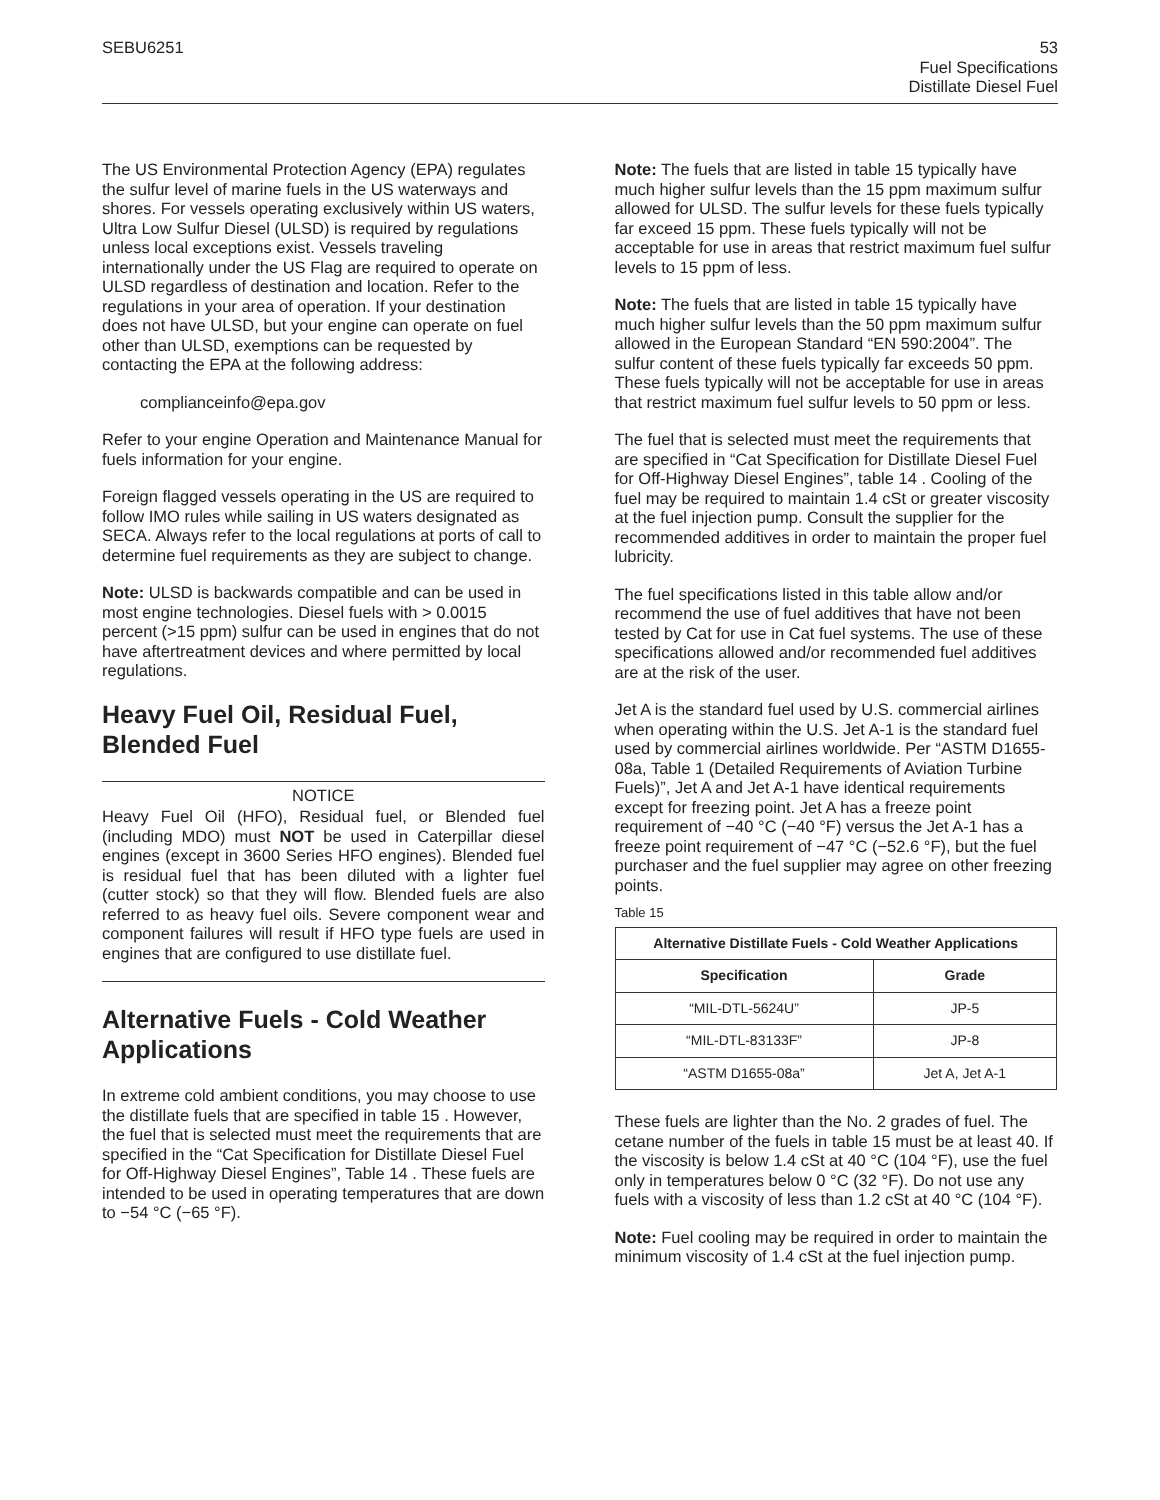SEBU6251
53
Fuel Specifications
Distillate Diesel Fuel
The US Environmental Protection Agency (EPA) regulates the sulfur level of marine fuels in the US waterways and shores. For vessels operating exclusively within US waters, Ultra Low Sulfur Diesel (ULSD) is required by regulations unless local exceptions exist. Vessels traveling internationally under the US Flag are required to operate on ULSD regardless of destination and location. Refer to the regulations in your area of operation. If your destination does not have ULSD, but your engine can operate on fuel other than ULSD, exemptions can be requested by contacting the EPA at the following address:
complianceinfo@epa.gov
Refer to your engine Operation and Maintenance Manual for fuels information for your engine.
Foreign flagged vessels operating in the US are required to follow IMO rules while sailing in US waters designated as SECA. Always refer to the local regulations at ports of call to determine fuel requirements as they are subject to change.
Note: ULSD is backwards compatible and can be used in most engine technologies. Diesel fuels with > 0.0015 percent (>15 ppm) sulfur can be used in engines that do not have aftertreatment devices and where permitted by local regulations.
Heavy Fuel Oil, Residual Fuel, Blended Fuel
NOTICE
Heavy Fuel Oil (HFO), Residual fuel, or Blended fuel (including MDO) must NOT be used in Caterpillar diesel engines (except in 3600 Series HFO engines). Blended fuel is residual fuel that has been diluted with a lighter fuel (cutter stock) so that they will flow. Blended fuels are also referred to as heavy fuel oils. Severe component wear and component failures will result if HFO type fuels are used in engines that are configured to use distillate fuel.
Alternative Fuels - Cold Weather Applications
In extreme cold ambient conditions, you may choose to use the distillate fuels that are specified in table 15 . However, the fuel that is selected must meet the requirements that are specified in the “Cat Specification for Distillate Diesel Fuel for Off-Highway Diesel Engines”, Table 14 . These fuels are intended to be used in operating temperatures that are down to −54 °C (−65 °F).
Note: The fuels that are listed in table 15 typically have much higher sulfur levels than the 15 ppm maximum sulfur allowed for ULSD. The sulfur levels for these fuels typically far exceed 15 ppm. These fuels typically will not be acceptable for use in areas that restrict maximum fuel sulfur levels to 15 ppm of less.
Note: The fuels that are listed in table 15 typically have much higher sulfur levels than the 50 ppm maximum sulfur allowed in the European Standard “EN 590:2004”. The sulfur content of these fuels typically far exceeds 50 ppm. These fuels typically will not be acceptable for use in areas that restrict maximum fuel sulfur levels to 50 ppm or less.
The fuel that is selected must meet the requirements that are specified in “Cat Specification for Distillate Diesel Fuel for Off-Highway Diesel Engines”, table 14 . Cooling of the fuel may be required to maintain 1.4 cSt or greater viscosity at the fuel injection pump. Consult the supplier for the recommended additives in order to maintain the proper fuel lubricity.
The fuel specifications listed in this table allow and/or recommend the use of fuel additives that have not been tested by Cat for use in Cat fuel systems. The use of these specifications allowed and/or recommended fuel additives are at the risk of the user.
Jet A is the standard fuel used by U.S. commercial airlines when operating within the U.S. Jet A-1 is the standard fuel used by commercial airlines worldwide. Per “ASTM D1655-08a, Table 1 (Detailed Requirements of Aviation Turbine Fuels)”, Jet A and Jet A-1 have identical requirements except for freezing point. Jet A has a freeze point requirement of −40 °C (−40 °F) versus the Jet A-1 has a freeze point requirement of −47 °C (−52.6 °F), but the fuel purchaser and the fuel supplier may agree on other freezing points.
Table 15
| Alternative Distillate Fuels - Cold Weather Applications | |
| --- | --- |
| Specification | Grade |
| “MIL-DTL-5624U” | JP-5 |
| “MIL-DTL-83133F” | JP-8 |
| “ASTM D1655-08a” | Jet A, Jet A-1 |
These fuels are lighter than the No. 2 grades of fuel. The cetane number of the fuels in table 15 must be at least 40. If the viscosity is below 1.4 cSt at 40 °C (104 °F), use the fuel only in temperatures below 0 °C (32 °F). Do not use any fuels with a viscosity of less than 1.2 cSt at 40 °C (104 °F).
Note: Fuel cooling may be required in order to maintain the minimum viscosity of 1.4 cSt at the fuel injection pump.